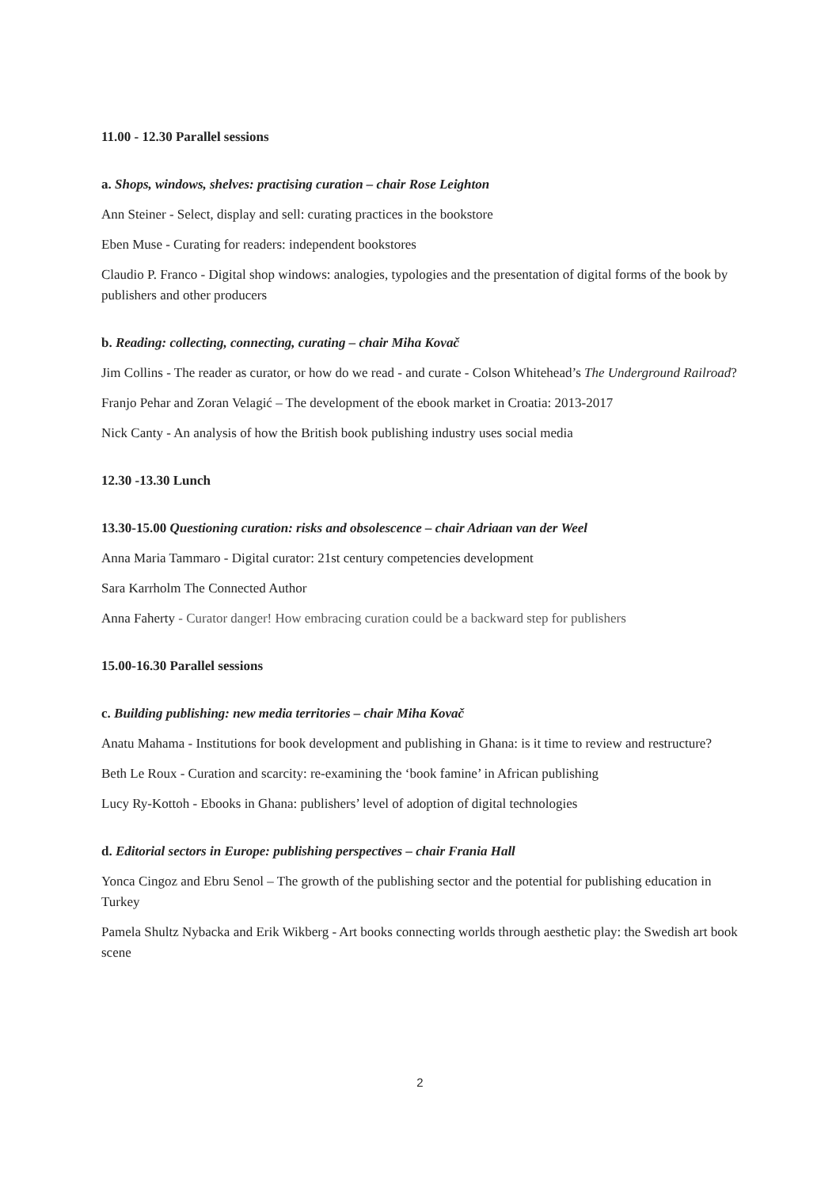11.00 - 12.30 Parallel sessions
a. Shops, windows, shelves: practising curation – chair Rose Leighton
Ann Steiner - Select, display and sell: curating practices in the bookstore
Eben Muse - Curating for readers: independent bookstores
Claudio P. Franco - Digital shop windows: analogies, typologies and the presentation of digital forms of the book by publishers and other producers
b. Reading: collecting, connecting, curating – chair Miha Kovač
Jim Collins - The reader as curator, or how do we read - and curate - Colson Whitehead’s The Underground Railroad?
Franjo Pehar and Zoran Velagić – The development of the ebook market in Croatia: 2013-2017
Nick Canty - An analysis of how the British book publishing industry uses social media
12.30 -13.30 Lunch
13.30-15.00 Questioning curation: risks and obsolescence – chair Adriaan van der Weel
Anna Maria Tammaro - Digital curator: 21st century competencies development
Sara Karrholm The Connected Author
Anna Faherty - Curator danger! How embracing curation could be a backward step for publishers
15.00-16.30 Parallel sessions
c. Building publishing: new media territories – chair Miha Kovač
Anatu Mahama - Institutions for book development and publishing in Ghana: is it time to review and restructure?
Beth Le Roux - Curation and scarcity: re-examining the ‘book famine’ in African publishing
Lucy Ry-Kottoh - Ebooks in Ghana: publishers’ level of adoption of digital technologies
d. Editorial sectors in Europe: publishing perspectives – chair Frania Hall
Yonca Cingoz and Ebru Senol – The growth of the publishing sector and the potential for publishing education in Turkey
Pamela Shultz Nybacka and Erik Wikberg - Art books connecting worlds through aesthetic play: the Swedish art book scene
2